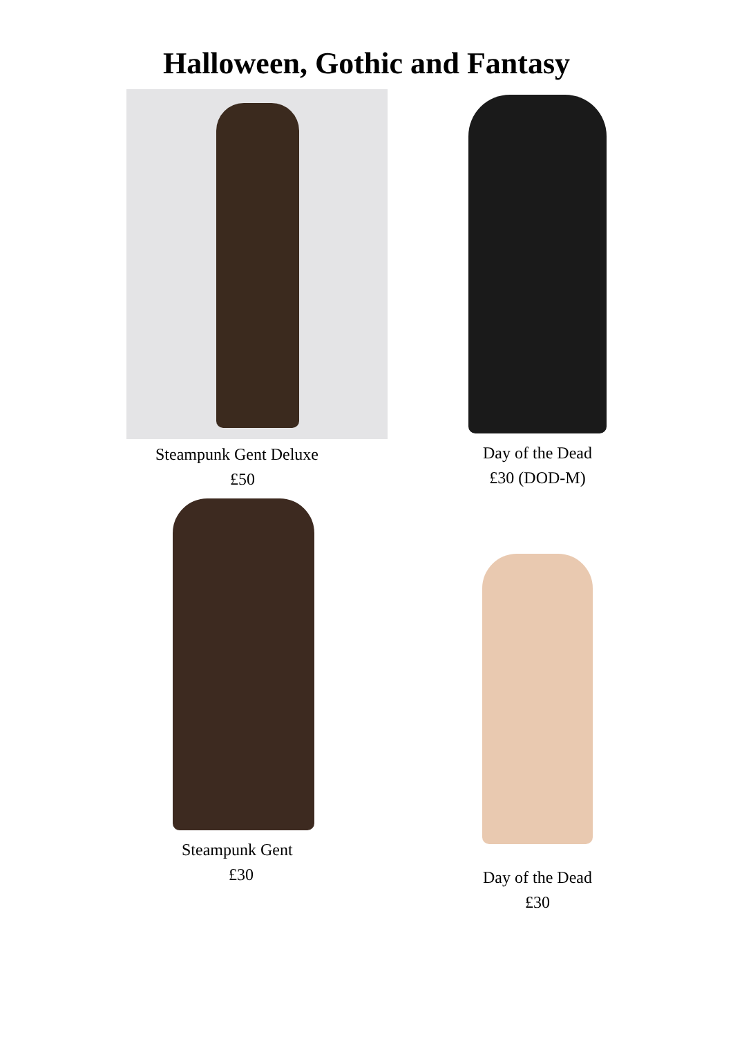Halloween, Gothic and Fantasy
Steampunk Gent Deluxe
£50
Day of the Dead
£30 (DOD-M)
Steampunk Gent
£30
Day of the Dead
£30